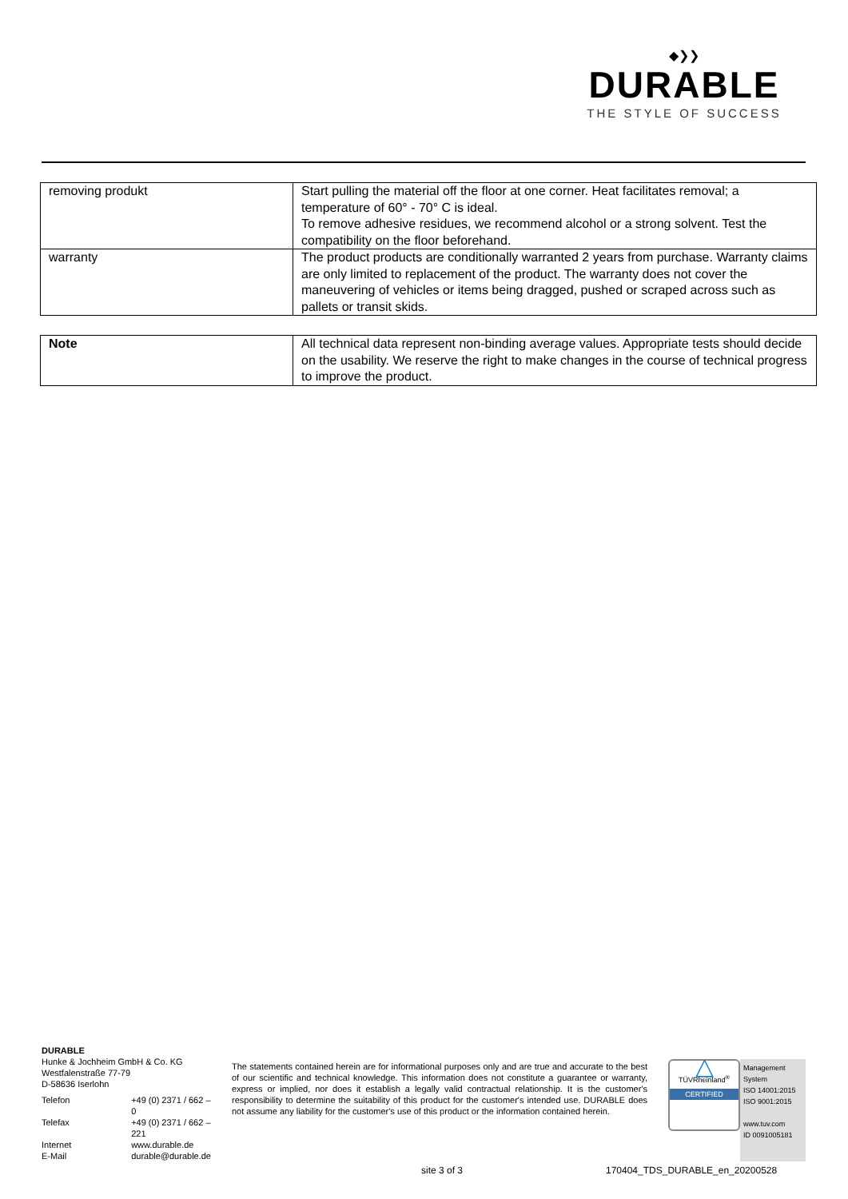◆❯❯
DURABLE
THE STYLE OF SUCCESS
| removing produkt | Start pulling the material off the floor at one corner. Heat facilitates removal; a temperature of 60° - 70° C is ideal. To remove adhesive residues, we recommend alcohol or a strong solvent. Test the compatibility on the floor beforehand. |
| warranty | The product products are conditionally warranted 2 years from purchase. Warranty claims are only limited to replacement of the product. The warranty does not cover the maneuvering of vehicles or items being dragged, pushed or scraped across such as pallets or transit skids. |
| Note | All technical data represent non-binding average values. Appropriate tests should decide on the usability. We reserve the right to make changes in the course of technical progress to improve the product. |
DURABLE
Hunke & Jochheim GmbH & Co. KG
Westfalenstraße 77-79
D-58636 Iserlohn
| Telefon | +49 (0) 2371 / 662 – 0 |
| Telefax | +49 (0) 2371 / 662 – 221 |
| Internet | www.durable.de |
| E-Mail | durable@durable.de |
The statements contained herein are for informational purposes only and are true and accurate to the best of our scientific and technical knowledge. This information does not constitute a guarantee or warranty, express or implied, nor does it establish a legally valid contractual relationship. It is the customer's responsibility to determine the suitability of this product for the customer's intended use. DURABLE does not assume any liability for the customer's use of this product or the information contained herein.
△
TÜVRheinland<sup>®</sup>
CERTIFIED
Management System
ISO 14001:2015
ISO 9001:2015
www.tuv.com
ID 0091005181
site 3 of 3 170404_TDS_DURABLE_en_20200528